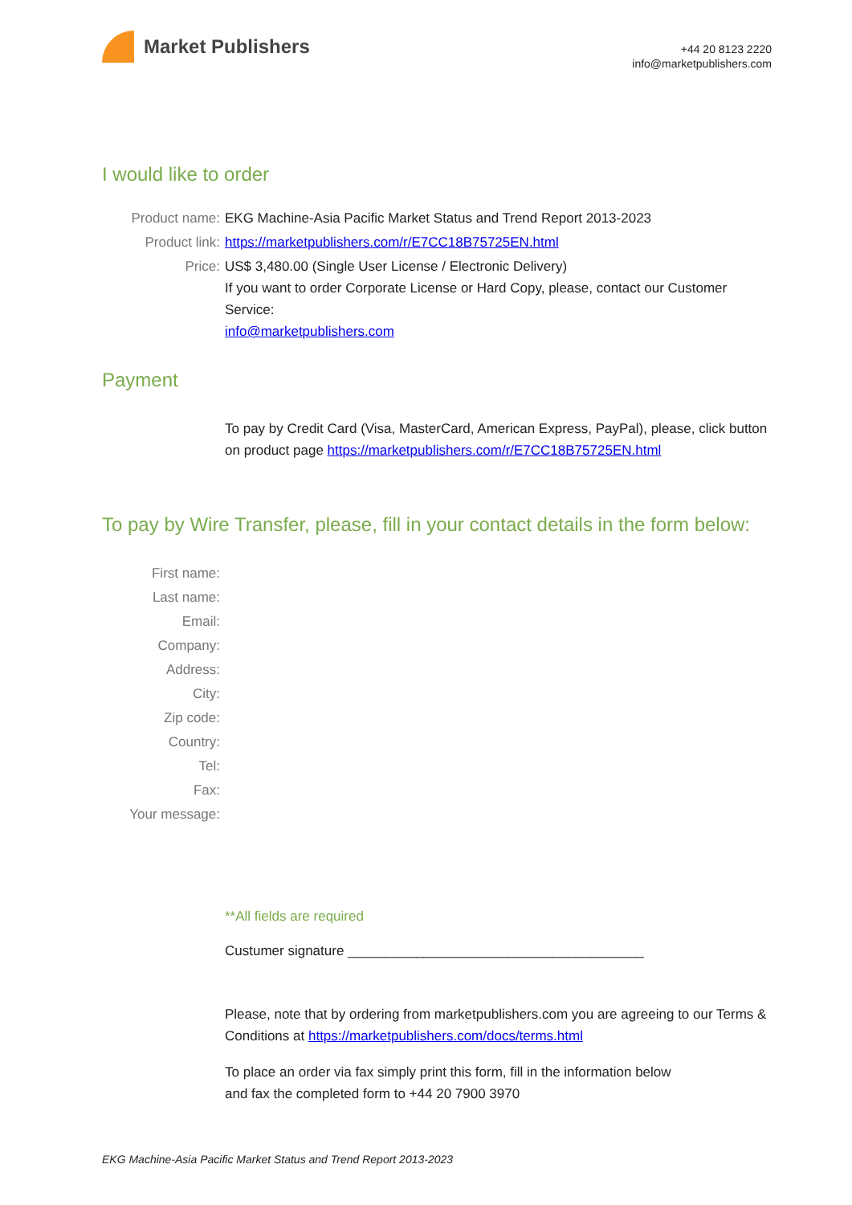Market Publishers
+44 20 8123 2220
info@marketpublishers.com
I would like to order
Product name: EKG Machine-Asia Pacific Market Status and Trend Report 2013-2023
Product link: https://marketpublishers.com/r/E7CC18B75725EN.html
Price: US$ 3,480.00 (Single User License / Electronic Delivery)
If you want to order Corporate License or Hard Copy, please, contact our Customer Service:
info@marketpublishers.com
Payment
To pay by Credit Card (Visa, MasterCard, American Express, PayPal), please, click button on product page https://marketpublishers.com/r/E7CC18B75725EN.html
To pay by Wire Transfer, please, fill in your contact details in the form below:
First name:
Last name:
Email:
Company:
Address:
City:
Zip code:
Country:
Tel:
Fax:
Your message:
**All fields are required
Custumer signature _______________________________________
Please, note that by ordering from marketpublishers.com you are agreeing to our Terms & Conditions at https://marketpublishers.com/docs/terms.html
To place an order via fax simply print this form, fill in the information below
and fax the completed form to +44 20 7900 3970
EKG Machine-Asia Pacific Market Status and Trend Report 2013-2023